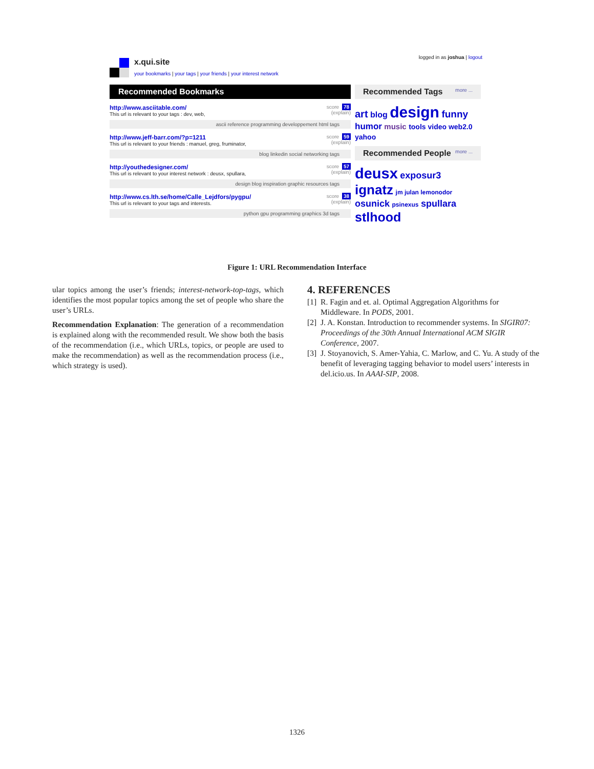x.qui.site
your bookmarks | your tags | your friends | your interest network
logged in as joshua | logout
Recommended Bookmarks
http://www.asciitable.com/
This url is relevant to your tags : dev, web,
score 78
(explain)
ascii reference programming developpement html tags
http://www.jeff-barr.com/?p=1211
This url is relevant to your friends : manuel, greg, fruminator,
score 59
(explain)
blog linkedin social networking tags
http://youthedesigner.com/
This url is relevant to your interest network : deusx, spullara,
score 57
(explain)
design blog inspiration graphic resources tags
http://www.cs.lth.se/home/Calle_Lejdfors/pygpu/
This url is relevant to your tags and interests.
score 38
(explain)
python gpu programming graphics 3d tags
Recommended Tags more ...
art blog design funny
humor music tools video web2.0
yahoo
Recommended People more ...
deusx exposur3
ignatz jm julan lemonodor
osunick psinexus spullara
stlhood
Figure 1: URL Recommendation Interface
ular topics among the user’s friends; interest-network-top-tags, which identifies the most popular topics among the set of people who share the user’s URLs.
Recommendation Explanation: The generation of a recommendation is explained along with the recommended result. We show both the basis of the recommendation (i.e., which URLs, topics, or people are used to make the recommendation) as well as the recommendation process (i.e., which strategy is used).
4. REFERENCES
[1] R. Fagin and et. al. Optimal Aggregation Algorithms for Middleware. In PODS, 2001.
[2] J. A. Konstan. Introduction to recommender systems. In SIGIR07: Proceedings of the 30th Annual International ACM SIGIR Conference, 2007.
[3] J. Stoyanovich, S. Amer-Yahia, C. Marlow, and C. Yu. A study of the benefit of leveraging tagging behavior to model users’ interests in del.icio.us. In AAAI-SIP, 2008.
1326